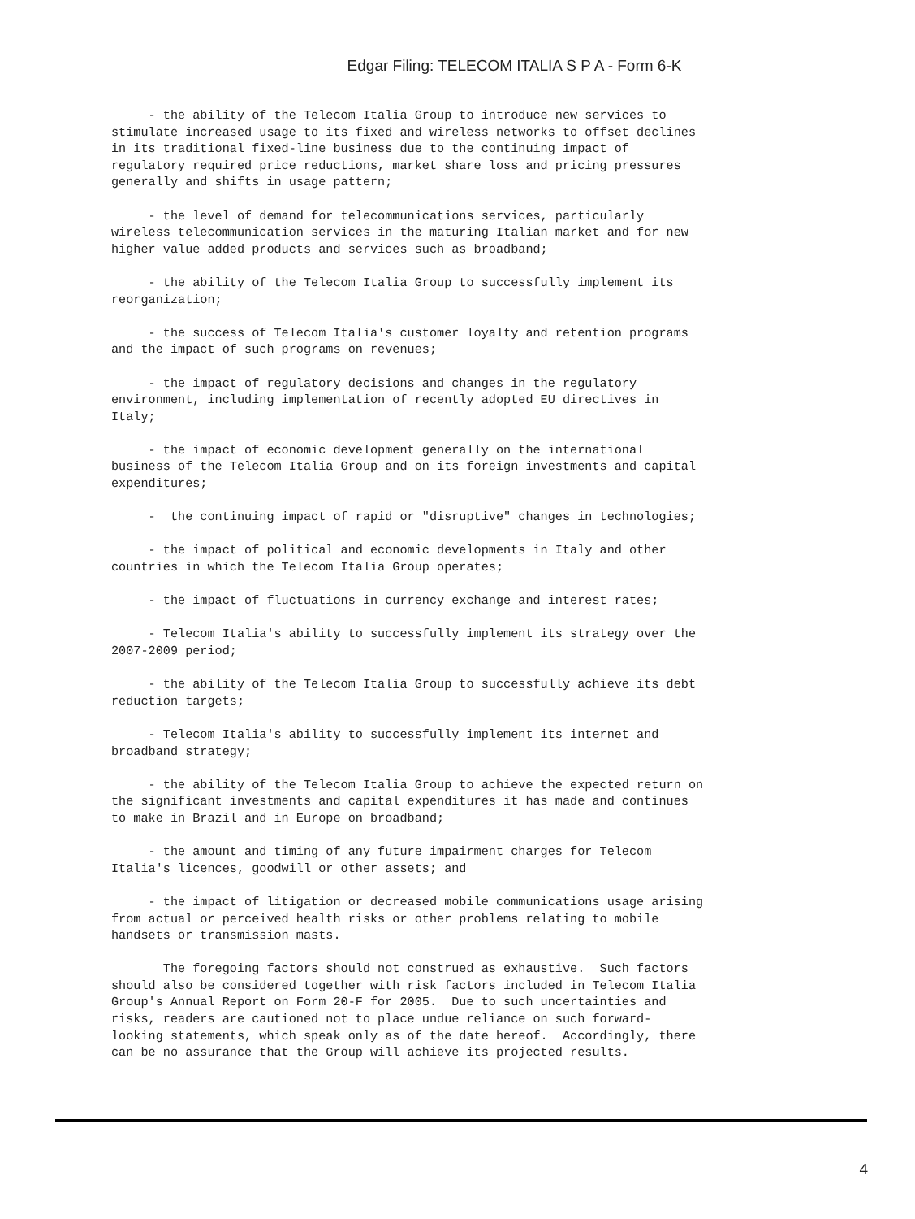Edgar Filing: TELECOM ITALIA S P A - Form 6-K
     - the ability of the Telecom Italia Group to introduce new services to
stimulate increased usage to its fixed and wireless networks to offset declines
in its traditional fixed-line business due to the continuing impact of
regulatory required price reductions, market share loss and pricing pressures
generally and shifts in usage pattern;

     - the level of demand for telecommunications services, particularly
wireless telecommunication services in the maturing Italian market and for new
higher value added products and services such as broadband;

     - the ability of the Telecom Italia Group to successfully implement its
reorganization;

     - the success of Telecom Italia's customer loyalty and retention programs
and the impact of such programs on revenues;

     - the impact of regulatory decisions and changes in the regulatory
environment, including implementation of recently adopted EU directives in
Italy;

     - the impact of economic development generally on the international
business of the Telecom Italia Group and on its foreign investments and capital
expenditures;

     -  the continuing impact of rapid or "disruptive" changes in technologies;

     - the impact of political and economic developments in Italy and other
countries in which the Telecom Italia Group operates;

     - the impact of fluctuations in currency exchange and interest rates;

     - Telecom Italia's ability to successfully implement its strategy over the
2007-2009 period;

     - the ability of the Telecom Italia Group to successfully achieve its debt
reduction targets;

     - Telecom Italia's ability to successfully implement its internet and
broadband strategy;

     - the ability of the Telecom Italia Group to achieve the expected return on
the significant investments and capital expenditures it has made and continues
to make in Brazil and in Europe on broadband;

     - the amount and timing of any future impairment charges for Telecom
Italia's licences, goodwill or other assets; and

     - the impact of litigation or decreased mobile communications usage arising
from actual or perceived health risks or other problems relating to mobile
handsets or transmission masts.

       The foregoing factors should not construed as exhaustive.  Such factors
should also be considered together with risk factors included in Telecom Italia
Group's Annual Report on Form 20-F for 2005.  Due to such uncertainties and
risks, readers are cautioned not to place undue reliance on such forward-
looking statements, which speak only as of the date hereof.  Accordingly, there
can be no assurance that the Group will achieve its projected results.
4